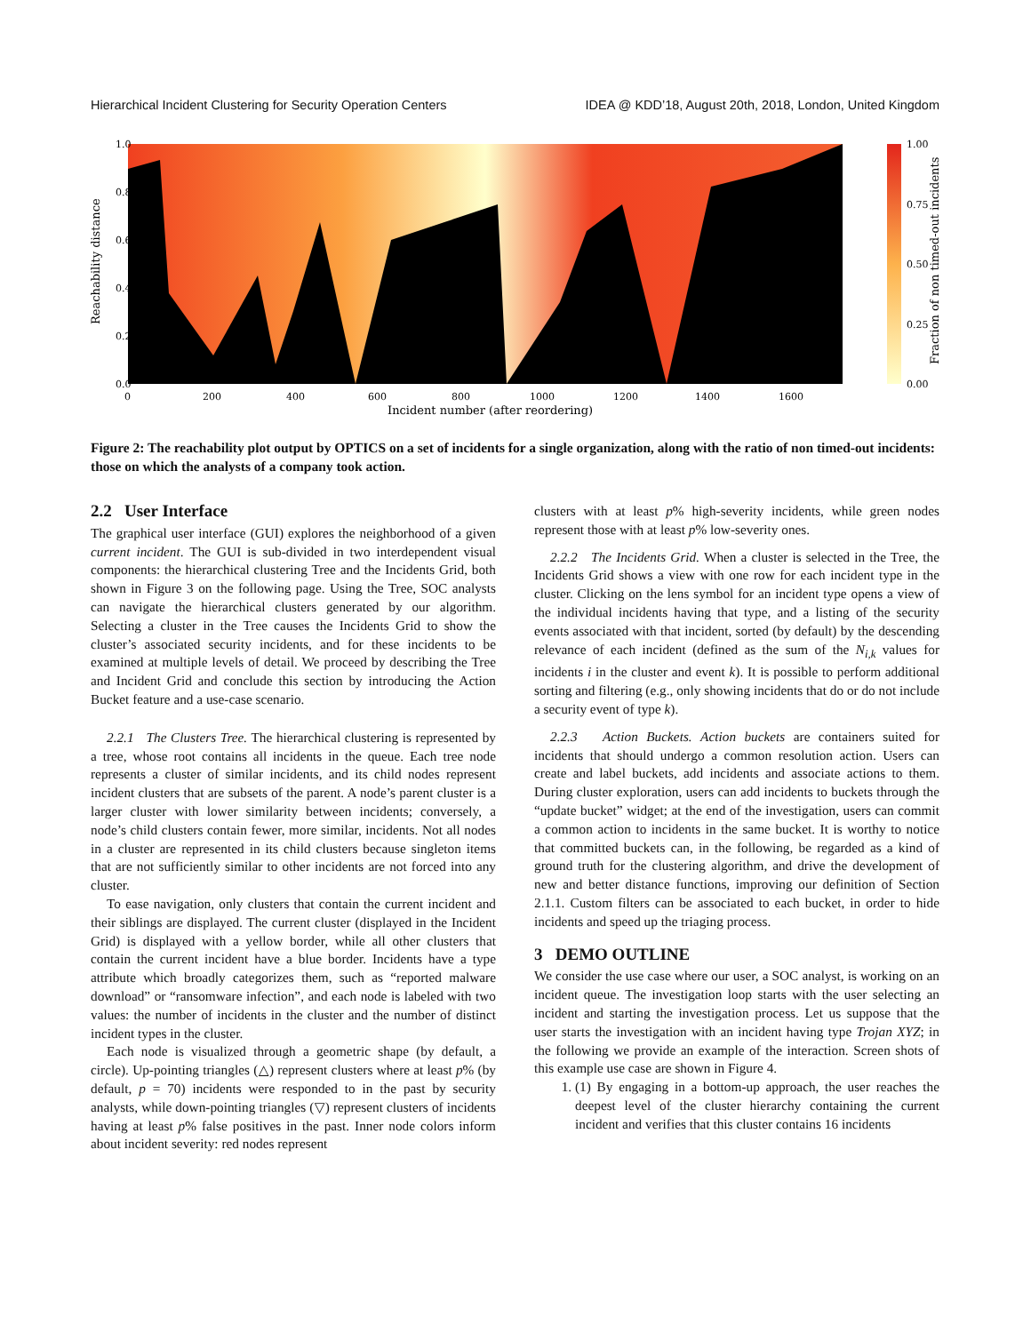Hierarchical Incident Clustering for Security Operation Centers IDEA @ KDD’18, August 20th, 2018, London, United Kingdom
1.0
0.8
0.6
0.4
0.2
0.0
0
200
400
600
800
1000
1200
1400
1600
Incident number (after reordering)
Reachability distance
1.00
0.75
0.50
0.25
0.00
Fraction of non timed-out incidents
Figure 2: The reachability plot output by OPTICS on a set of incidents for a single organization, along with the ratio of non timed-out incidents: those on which the analysts of a company took action.
2.2 User Interface
The graphical user interface (GUI) explores the neighborhood of a given current incident. The GUI is sub-divided in two interdependent visual components: the hierarchical clustering Tree and the Incidents Grid, both shown in Figure 3 on the following page. Using the Tree, SOC analysts can navigate the hierarchical clusters generated by our algorithm. Selecting a cluster in the Tree causes the Incidents Grid to show the cluster’s associated security incidents, and for these incidents to be examined at multiple levels of detail. We proceed by describing the Tree and Incident Grid and conclude this section by introducing the Action Bucket feature and a use-case scenario.
2.2.1 The Clusters Tree. The hierarchical clustering is represented by a tree, whose root contains all incidents in the queue. Each tree node represents a cluster of similar incidents, and its child nodes represent incident clusters that are subsets of the parent. A node’s parent cluster is a larger cluster with lower similarity between incidents; conversely, a node’s child clusters contain fewer, more similar, incidents. Not all nodes in a cluster are represented in its child clusters because singleton items that are not sufficiently similar to other incidents are not forced into any cluster.
To ease navigation, only clusters that contain the current incident and their siblings are displayed. The current cluster (displayed in the Incident Grid) is displayed with a yellow border, while all other clusters that contain the current incident have a blue border. Incidents have a type attribute which broadly categorizes them, such as “reported malware download” or “ransomware infection”, and each node is labeled with two values: the number of incidents in the cluster and the number of distinct incident types in the cluster.
Each node is visualized through a geometric shape (by default, a circle). Up-pointing triangles (△) represent clusters where at least p% (by default, p = 70) incidents were responded to in the past by security analysts, while down-pointing triangles (▽) represent clusters of incidents having at least p% false positives in the past. Inner node colors inform about incident severity: red nodes represent
clusters with at least p% high-severity incidents, while green nodes represent those with at least p% low-severity ones.
2.2.2 The Incidents Grid. When a cluster is selected in the Tree, the Incidents Grid shows a view with one row for each incident type in the cluster. Clicking on the lens symbol for an incident type opens a view of the individual incidents having that type, and a listing of the security events associated with that incident, sorted (by default) by the descending relevance of each incident (defined as the sum of the N<sub>i,k</sub> values for incidents i in the cluster and event k). It is possible to perform additional sorting and filtering (e.g., only showing incidents that do or do not include a security event of type k).
2.2.3 Action Buckets. Action buckets are containers suited for incidents that should undergo a common resolution action. Users can create and label buckets, add incidents and associate actions to them. During cluster exploration, users can add incidents to buckets through the “update bucket” widget; at the end of the investigation, users can commit a common action to incidents in the same bucket. It is worthy to notice that committed buckets can, in the following, be regarded as a kind of ground truth for the clustering algorithm, and drive the development of new and better distance functions, improving our definition of Section 2.1.1. Custom filters can be associated to each bucket, in order to hide incidents and speed up the triaging process.
3 DEMO OUTLINE
We consider the use case where our user, a SOC analyst, is working on an incident queue. The investigation loop starts with the user selecting an incident and starting the investigation process. Let us suppose that the user starts the investigation with an incident having type Trojan XYZ; in the following we provide an example of the interaction. Screen shots of this example use case are shown in Figure 4.
1. (1) By engaging in a bottom-up approach, the user reaches the deepest level of the cluster hierarchy containing the current incident and verifies that this cluster contains 16 incidents